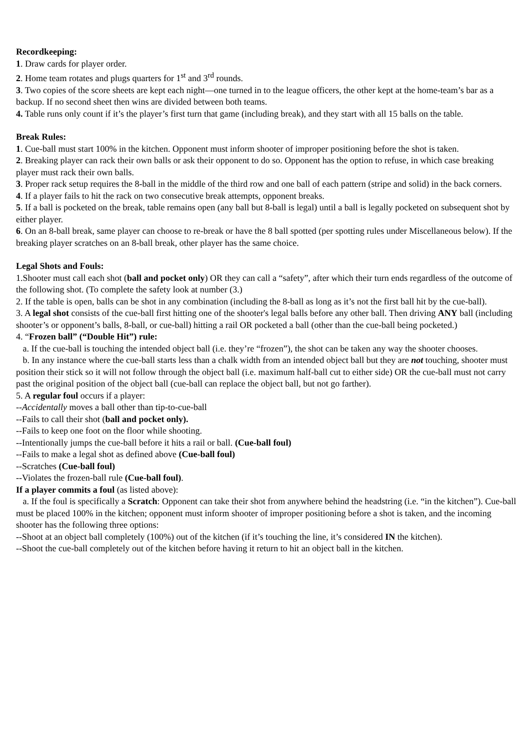Recordkeeping:
1. Draw cards for player order.
2. Home team rotates and plugs quarters for 1<sup>st</sup> and 3<sup>rd</sup> rounds.
3. Two copies of the score sheets are kept each night—one turned in to the league officers, the other kept at the home-team’s bar as a backup. If no second sheet then wins are divided between both teams.
4. Table runs only count if it’s the player’s first turn that game (including break), and they start with all 15 balls on the table.
Break Rules:
1. Cue-ball must start 100% in the kitchen. Opponent must inform shooter of improper positioning before the shot is taken.
2. Breaking player can rack their own balls or ask their opponent to do so. Opponent has the option to refuse, in which case breaking player must rack their own balls.
3. Proper rack setup requires the 8-ball in the middle of the third row and one ball of each pattern (stripe and solid) in the back corners.
4. If a player fails to hit the rack on two consecutive break attempts, opponent breaks.
5. If a ball is pocketed on the break, table remains open (any ball but 8-ball is legal) until a ball is legally pocketed on subsequent shot by either player.
6. On an 8-ball break, same player can choose to re-break or have the 8 ball spotted (per spotting rules under Miscellaneous below). If the breaking player scratches on an 8-ball break, other player has the same choice.
Legal Shots and Fouls:
1.Shooter must call each shot (ball and pocket only) OR they can call a “safety”, after which their turn ends regardless of the outcome of the following shot. (To complete the safety look at number (3.)
2. If the table is open, balls can be shot in any combination (including the 8-ball as long as it’s not the first ball hit by the cue-ball).
3. A legal shot consists of the cue-ball first hitting one of the shooter's legal balls before any other ball. Then driving ANY ball (including shooter’s or opponent’s balls, 8-ball, or cue-ball) hitting a rail OR pocketed a ball (other than the cue-ball being pocketed.)
4. “Frozen ball” (“Double Hit”) rule:
a. If the cue-ball is touching the intended object ball (i.e. they’re “frozen”), the shot can be taken any way the shooter chooses.
b. In any instance where the cue-ball starts less than a chalk width from an intended object ball but they are not touching, shooter must position their stick so it will not follow through the object ball (i.e. maximum half-ball cut to either side) OR the cue-ball must not carry past the original position of the object ball (cue-ball can replace the object ball, but not go farther).
5. A regular foul occurs if a player:
--Accidentally moves a ball other than tip-to-cue-ball
--Fails to call their shot (ball and pocket only).
--Fails to keep one foot on the floor while shooting.
--Intentionally jumps the cue-ball before it hits a rail or ball. (Cue-ball foul)
--Fails to make a legal shot as defined above (Cue-ball foul)
--Scratches (Cue-ball foul)
--Violates the frozen-ball rule (Cue-ball foul).
If a player commits a foul (as listed above):
a. If the foul is specifically a Scratch: Opponent can take their shot from anywhere behind the headstring (i.e. “in the kitchen”). Cue-ball must be placed 100% in the kitchen; opponent must inform shooter of improper positioning before a shot is taken, and the incoming shooter has the following three options:
--Shoot at an object ball completely (100%) out of the kitchen (if it’s touching the line, it’s considered IN the kitchen).
--Shoot the cue-ball completely out of the kitchen before having it return to hit an object ball in the kitchen.